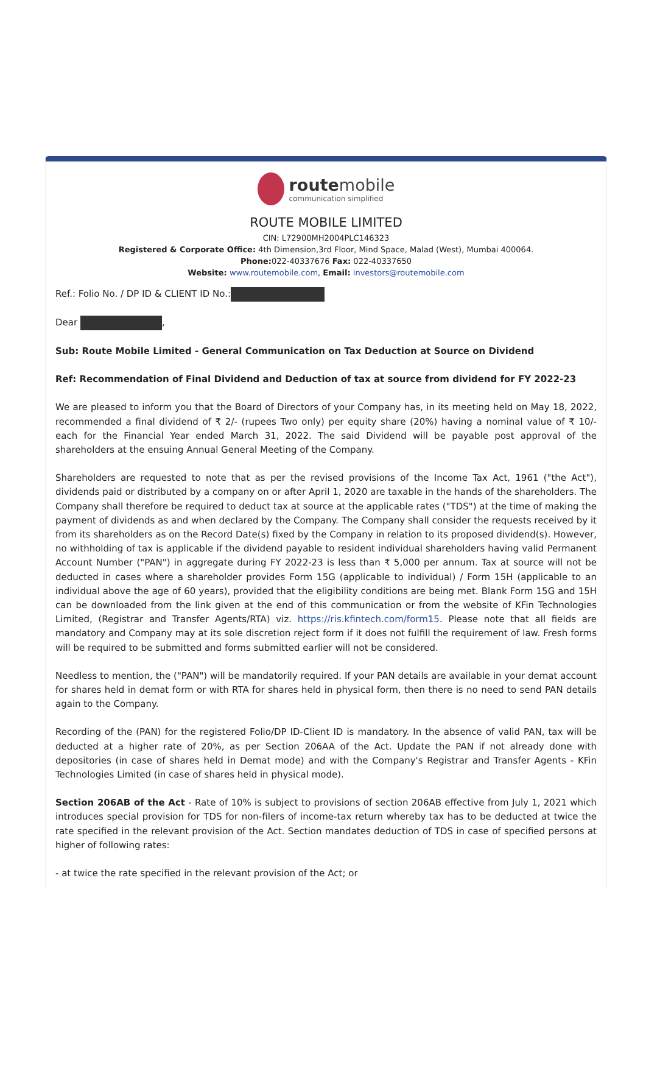route mobile communication simplified
ROUTE MOBILE LIMITED
CIN: L72900MH2004PLC146323
Registered & Corporate Office: 4th Dimension,3rd Floor, Mind Space, Malad (West), Mumbai 400064.
Phone: 022-40337676 Fax: 022-40337650
Website: www.routemobile.com, Email: investors@routemobile.com
Ref.: Folio No. / DP ID & CLIENT ID No.:
Dear ,
Sub: Route Mobile Limited - General Communication on Tax Deduction at Source on Dividend
Ref: Recommendation of Final Dividend and Deduction of tax at source from dividend for FY 2022-23
We are pleased to inform you that the Board of Directors of your Company has, in its meeting held on May 18, 2022, recommended a final dividend of ₹ 2/- (rupees Two only) per equity share (20%) having a nominal value of ₹ 10/- each for the Financial Year ended March 31, 2022. The said Dividend will be payable post approval of the shareholders at the ensuing Annual General Meeting of the Company.
Shareholders are requested to note that as per the revised provisions of the Income Tax Act, 1961 ("the Act"), dividends paid or distributed by a company on or after April 1, 2020 are taxable in the hands of the shareholders. The Company shall therefore be required to deduct tax at source at the applicable rates ("TDS") at the time of making the payment of dividends as and when declared by the Company. The Company shall consider the requests received by it from its shareholders as on the Record Date(s) fixed by the Company in relation to its proposed dividend(s). However, no withholding of tax is applicable if the dividend payable to resident individual shareholders having valid Permanent Account Number ("PAN") in aggregate during FY 2022-23 is less than ₹ 5,000 per annum. Tax at source will not be deducted in cases where a shareholder provides Form 15G (applicable to individual) / Form 15H (applicable to an individual above the age of 60 years), provided that the eligibility conditions are being met. Blank Form 15G and 15H can be downloaded from the link given at the end of this communication or from the website of KFin Technologies Limited, (Registrar and Transfer Agents/RTA) viz. https://ris.kfintech.com/form15. Please note that all fields are mandatory and Company may at its sole discretion reject form if it does not fulfill the requirement of law. Fresh forms will be required to be submitted and forms submitted earlier will not be considered.
Needless to mention, the ("PAN") will be mandatorily required. If your PAN details are available in your demat account for shares held in demat form or with RTA for shares held in physical form, then there is no need to send PAN details again to the Company.
Recording of the (PAN) for the registered Folio/DP ID-Client ID is mandatory. In the absence of valid PAN, tax will be deducted at a higher rate of 20%, as per Section 206AA of the Act. Update the PAN if not already done with depositories (in case of shares held in Demat mode) and with the Company's Registrar and Transfer Agents - KFin Technologies Limited (in case of shares held in physical mode).
Section 206AB of the Act - Rate of 10% is subject to provisions of section 206AB effective from July 1, 2021 which introduces special provision for TDS for non-filers of income-tax return whereby tax has to be deducted at twice the rate specified in the relevant provision of the Act. Section mandates deduction of TDS in case of specified persons at higher of following rates:
- at twice the rate specified in the relevant provision of the Act; or